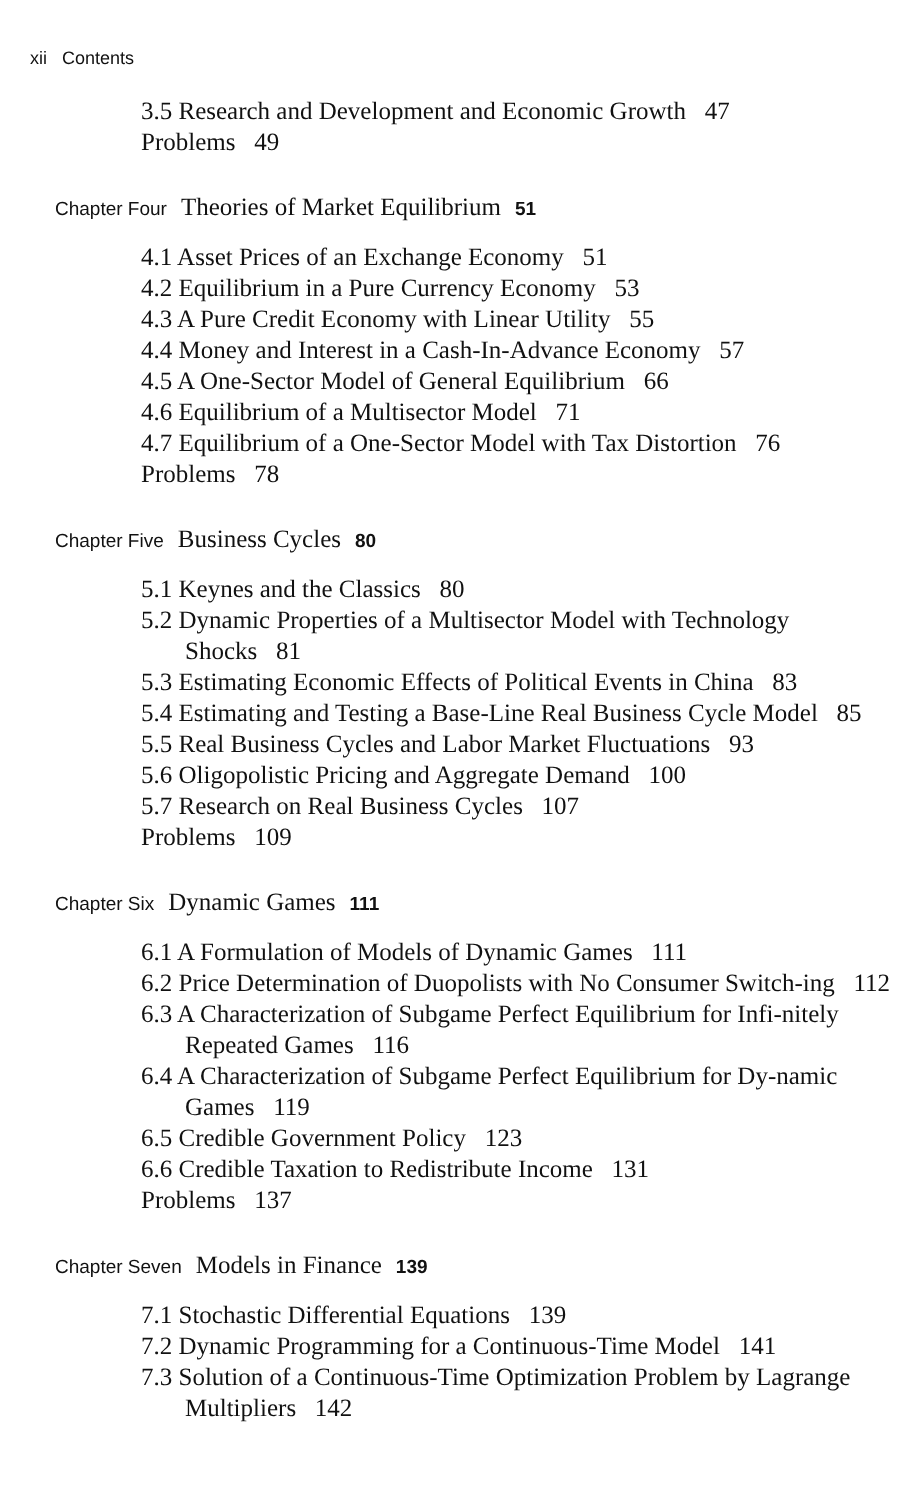xii Contents
3.5 Research and Development and Economic Growth 47
Problems 49
Chapter Four Theories of Market Equilibrium 51
4.1 Asset Prices of an Exchange Economy 51
4.2 Equilibrium in a Pure Currency Economy 53
4.3 A Pure Credit Economy with Linear Utility 55
4.4 Money and Interest in a Cash-In-Advance Economy 57
4.5 A One-Sector Model of General Equilibrium 66
4.6 Equilibrium of a Multisector Model 71
4.7 Equilibrium of a One-Sector Model with Tax Distortion 76
Problems 78
Chapter Five Business Cycles 80
5.1 Keynes and the Classics 80
5.2 Dynamic Properties of a Multisector Model with Technology Shocks 81
5.3 Estimating Economic Effects of Political Events in China 83
5.4 Estimating and Testing a Base-Line Real Business Cycle Model 85
5.5 Real Business Cycles and Labor Market Fluctuations 93
5.6 Oligopolistic Pricing and Aggregate Demand 100
5.7 Research on Real Business Cycles 107
Problems 109
Chapter Six Dynamic Games 111
6.1 A Formulation of Models of Dynamic Games 111
6.2 Price Determination of Duopolists with No Consumer Switch-ing 112
6.3 A Characterization of Subgame Perfect Equilibrium for Infi-nitely Repeated Games 116
6.4 A Characterization of Subgame Perfect Equilibrium for Dy-namic Games 119
6.5 Credible Government Policy 123
6.6 Credible Taxation to Redistribute Income 131
Problems 137
Chapter Seven Models in Finance 139
7.1 Stochastic Differential Equations 139
7.2 Dynamic Programming for a Continuous-Time Model 141
7.3 Solution of a Continuous-Time Optimization Problem by Lagrange Multipliers 142